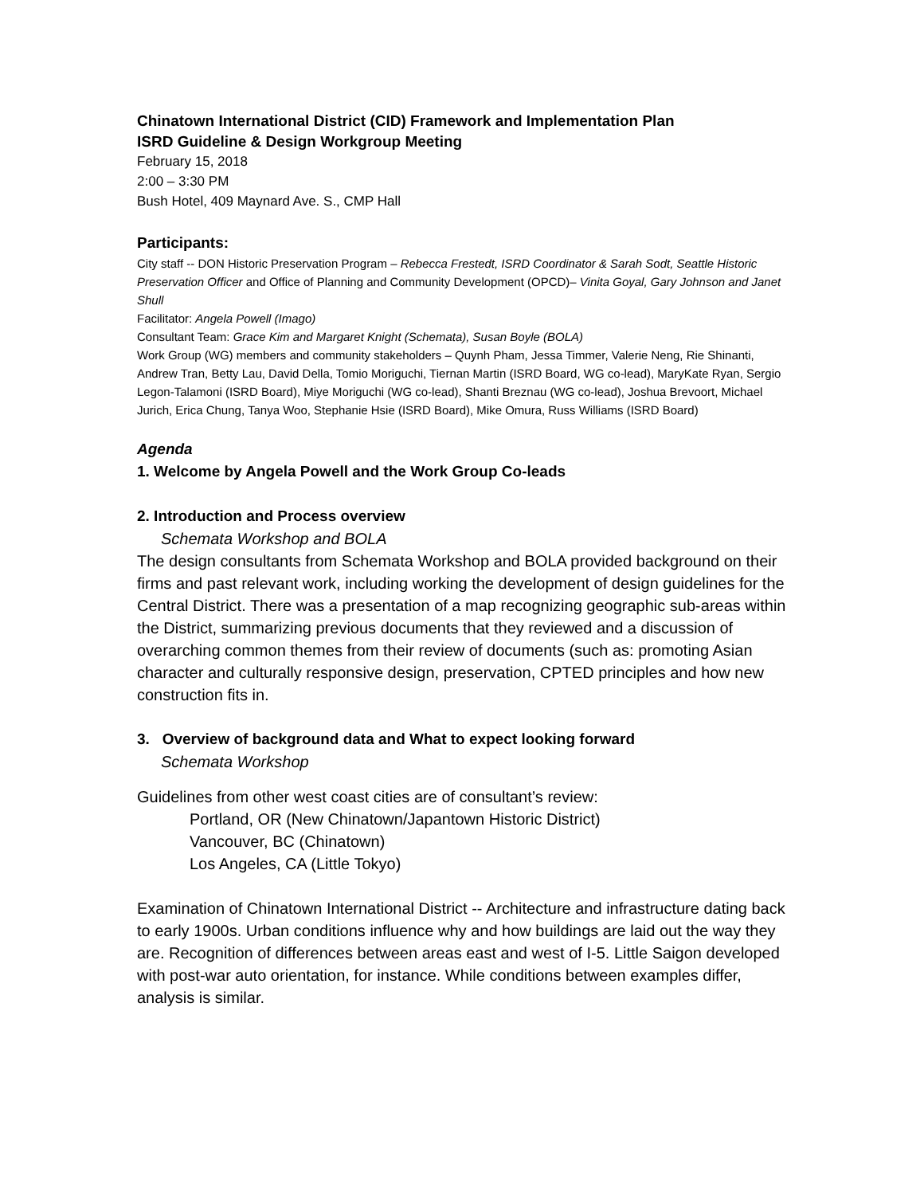Chinatown International District (CID) Framework and Implementation Plan
ISRD Guideline & Design Workgroup Meeting
February 15, 2018
2:00 – 3:30 PM
Bush Hotel, 409 Maynard Ave. S., CMP Hall
Participants:
City staff -- DON Historic Preservation Program – Rebecca Frestedt, ISRD Coordinator & Sarah Sodt, Seattle Historic Preservation Officer and Office of Planning and Community Development (OPCD)– Vinita Goyal, Gary Johnson and Janet Shull
Facilitator: Angela Powell (Imago)
Consultant Team: Grace Kim and Margaret Knight (Schemata), Susan Boyle (BOLA)
Work Group (WG) members and community stakeholders – Quynh Pham, Jessa Timmer, Valerie Neng, Rie Shinanti, Andrew Tran, Betty Lau, David Della, Tomio Moriguchi, Tiernan Martin (ISRD Board, WG co-lead), MaryKate Ryan, Sergio Legon-Talamoni (ISRD Board), Miye Moriguchi (WG co-lead), Shanti Breznau (WG co-lead), Joshua Brevoort, Michael Jurich, Erica Chung, Tanya Woo, Stephanie Hsie (ISRD Board), Mike Omura, Russ Williams (ISRD Board)
Agenda
1. Welcome by Angela Powell and the Work Group Co-leads
2. Introduction and Process overview
Schemata Workshop and BOLA
The design consultants from Schemata Workshop and BOLA provided background on their firms and past relevant work, including working the development of design guidelines for the Central District. There was a presentation of a map recognizing geographic sub-areas within the District, summarizing previous documents that they reviewed and a discussion of overarching common themes from their review of documents (such as: promoting Asian character and culturally responsive design, preservation, CPTED principles and how new construction fits in.
3. Overview of background data and What to expect looking forward
Schemata Workshop
Guidelines from other west coast cities are of consultant’s review:
Portland, OR (New Chinatown/Japantown Historic District)
Vancouver, BC (Chinatown)
Los Angeles, CA (Little Tokyo)
Examination of Chinatown International District -- Architecture and infrastructure dating back to early 1900s. Urban conditions influence why and how buildings are laid out the way they are. Recognition of differences between areas east and west of I-5. Little Saigon developed with post-war auto orientation, for instance. While conditions between examples differ, analysis is similar.